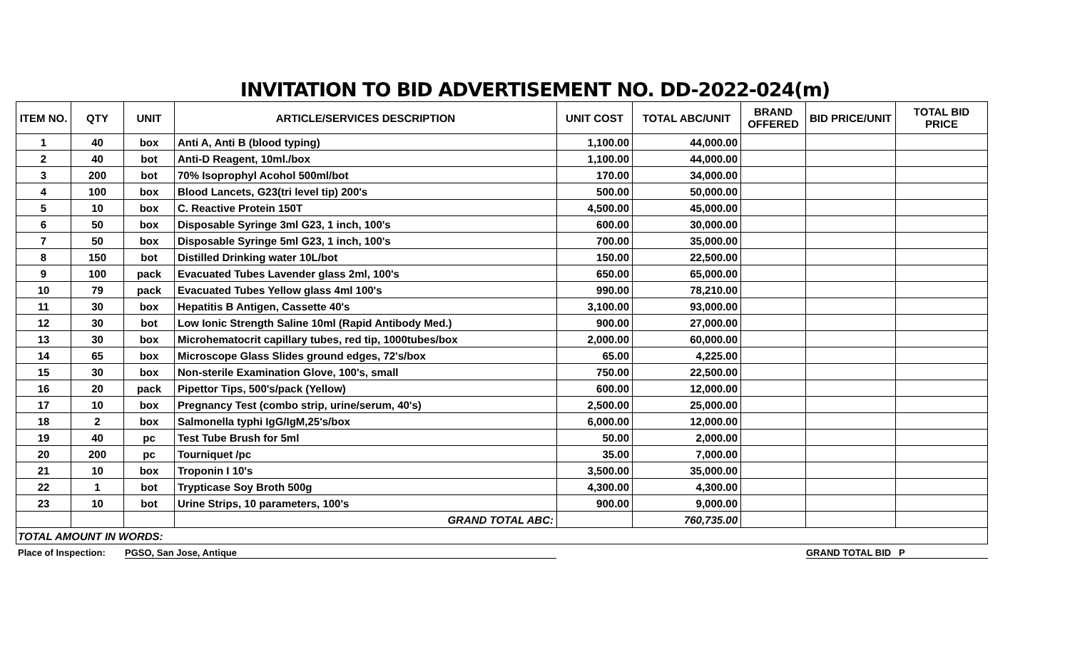INVITATION TO BID ADVERTISEMENT NO. DD-2022-024(m)
| ITEM NO. | QTY | UNIT | ARTICLE/SERVICES DESCRIPTION | UNIT COST | TOTAL ABC/UNIT | BRAND OFFERED | BID PRICE/UNIT | TOTAL BID PRICE |
| --- | --- | --- | --- | --- | --- | --- | --- | --- |
| 1 | 40 | box | Anti A, Anti B (blood typing) | 1,100.00 | 44,000.00 | | | |
| 2 | 40 | bot | Anti-D Reagent, 10ml./box | 1,100.00 | 44,000.00 | | | |
| 3 | 200 | bot | 70% Isoprophyl Acohol 500ml/bot | 170.00 | 34,000.00 | | | |
| 4 | 100 | box | Blood Lancets, G23(tri level tip) 200's | 500.00 | 50,000.00 | | | |
| 5 | 10 | box | C. Reactive Protein 150T | 4,500.00 | 45,000.00 | | | |
| 6 | 50 | box | Disposable Syringe 3ml G23, 1 inch, 100's | 600.00 | 30,000.00 | | | |
| 7 | 50 | box | Disposable Syringe 5ml G23, 1 inch, 100's | 700.00 | 35,000.00 | | | |
| 8 | 150 | bot | Distilled Drinking water 10L/bot | 150.00 | 22,500.00 | | | |
| 9 | 100 | pack | Evacuated Tubes Lavender glass 2ml, 100's | 650.00 | 65,000.00 | | | |
| 10 | 79 | pack | Evacuated Tubes Yellow glass 4ml 100's | 990.00 | 78,210.00 | | | |
| 11 | 30 | box | Hepatitis B Antigen, Cassette 40's | 3,100.00 | 93,000.00 | | | |
| 12 | 30 | bot | Low Ionic Strength Saline 10ml (Rapid Antibody Med.) | 900.00 | 27,000.00 | | | |
| 13 | 30 | box | Microhematocrit capillary tubes, red tip, 1000tubes/box | 2,000.00 | 60,000.00 | | | |
| 14 | 65 | box | Microscope Glass Slides ground edges, 72's/box | 65.00 | 4,225.00 | | | |
| 15 | 30 | box | Non-sterile Examination Glove, 100's, small | 750.00 | 22,500.00 | | | |
| 16 | 20 | pack | Pipettor Tips, 500's/pack (Yellow) | 600.00 | 12,000.00 | | | |
| 17 | 10 | box | Pregnancy Test (combo strip, urine/serum, 40's) | 2,500.00 | 25,000.00 | | | |
| 18 | 2 | box | Salmonella typhi IgG/IgM,25's/box | 6,000.00 | 12,000.00 | | | |
| 19 | 40 | pc | Test Tube Brush for 5ml | 50.00 | 2,000.00 | | | |
| 20 | 200 | pc | Tourniquet /pc | 35.00 | 7,000.00 | | | |
| 21 | 10 | box | Troponin I 10's | 3,500.00 | 35,000.00 | | | |
| 22 | 1 | bot | Trypticase Soy Broth 500g | 4,300.00 | 4,300.00 | | | |
| 23 | 10 | bot | Urine Strips, 10 parameters, 100's | 900.00 | 9,000.00 | | | |
| | | | GRAND TOTAL ABC: | | 760,735.00 | | | |
| TOTAL AMOUNT IN WORDS: | | | | | | | | |
Place of Inspection: PGSO, San Jose, Antique GRAND TOTAL BID P